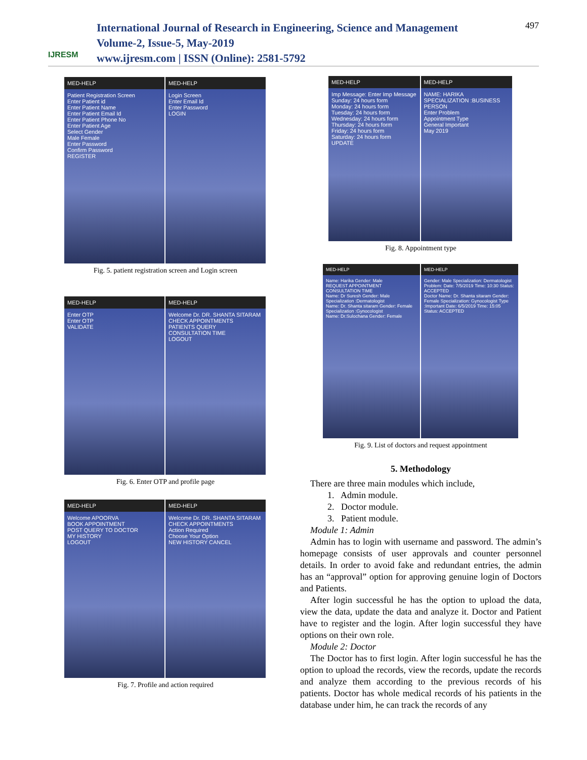IJRESM
International Journal of Research in Engineering, Science and Management
Volume-2, Issue-5, May-2019
www.ijresm.com | ISSN (Online): 2581-5792
497
MED-HELP
Patient Registration Screen
Enter Patient id
Enter Patient Name
Enter Patient Email Id
Enter Patient Phone No
Enter Patient Age
Select Gender
Male Female
Enter Password
Confirm Password
REGISTER
MED-HELP
Login Screen
Enter Email Id
Enter Password
LOGIN
Fig. 5. patient registration screen and Login screen
MED-HELP
Enter OTP
Enter OTP
VALIDATE
MED-HELP
Welcome Dr. DR. SHANTA SITARAM
CHECK APPOINTMENTS
PATIENTS QUERY
CONSULTATION TIME
LOGOUT
Fig. 6. Enter OTP and profile page
MED-HELP
Welcome APOORVA
BOOK APPOINTMENT
POST QUERY TO DOCTOR
MY HISTORY
LOGOUT
MED-HELP
Welcome Dr. DR. SHANTA SITARAM
CHECK APPOINTMENTS
Action Required
Choose Your Option
NEW HISTORY CANCEL
Fig. 7. Profile and action required
MED-HELP
Imp Message: Enter Imp Message
Sunday: 24 hours form
Monday: 24 hours form
Tuesday: 24 hours form
Wednesday: 24 hours form
Thursday: 24 hours form
Friday: 24 hours form
Saturday: 24 hours form
UPDATE
MED-HELP
NAME: HARIKA
SPECIALIZATION :BUSINESS PERSON
Enter Problem
Appointment Type
General Important
May 2019
Fig. 8. Appointment type
MED-HELP
Name: Harika Gender: Male
REQUEST APPOINTMENT CONSULTATION TIME
Name: Dr Suresh Gender: Male Specialization :Dermatologist
Name: Dr. Shanta sitaram Gender: Female Specialization :Gynocologist
Name: Dr.Sulochana Gender: Female
MED-HELP
Gender: Male Specialization: Dermatologist Problem: Date: 7/5/2019 Time: 10:30 Status: ACCEPTED
Doctor Name: Dr. Shanta sitaram Gender: Female Specialization: Gynocologist Type :Important Date: 6/5/2019 Time: 15:05 Status: ACCEPTED
Fig. 9. List of doctors and request appointment
5. Methodology
There are three main modules which include,
1. Admin module.
2. Doctor module.
3. Patient module.
Module 1: Admin
Admin has to login with username and password. The admin’s homepage consists of user approvals and counter personnel details. In order to avoid fake and redundant entries, the admin has an “approval” option for approving genuine login of Doctors and Patients.
After login successful he has the option to upload the data, view the data, update the data and analyze it. Doctor and Patient have to register and the login. After login successful they have options on their own role.
Module 2: Doctor
The Doctor has to first login. After login successful he has the option to upload the records, view the records, update the records and analyze them according to the previous records of his patients. Doctor has whole medical records of his patients in the database under him, he can track the records of any